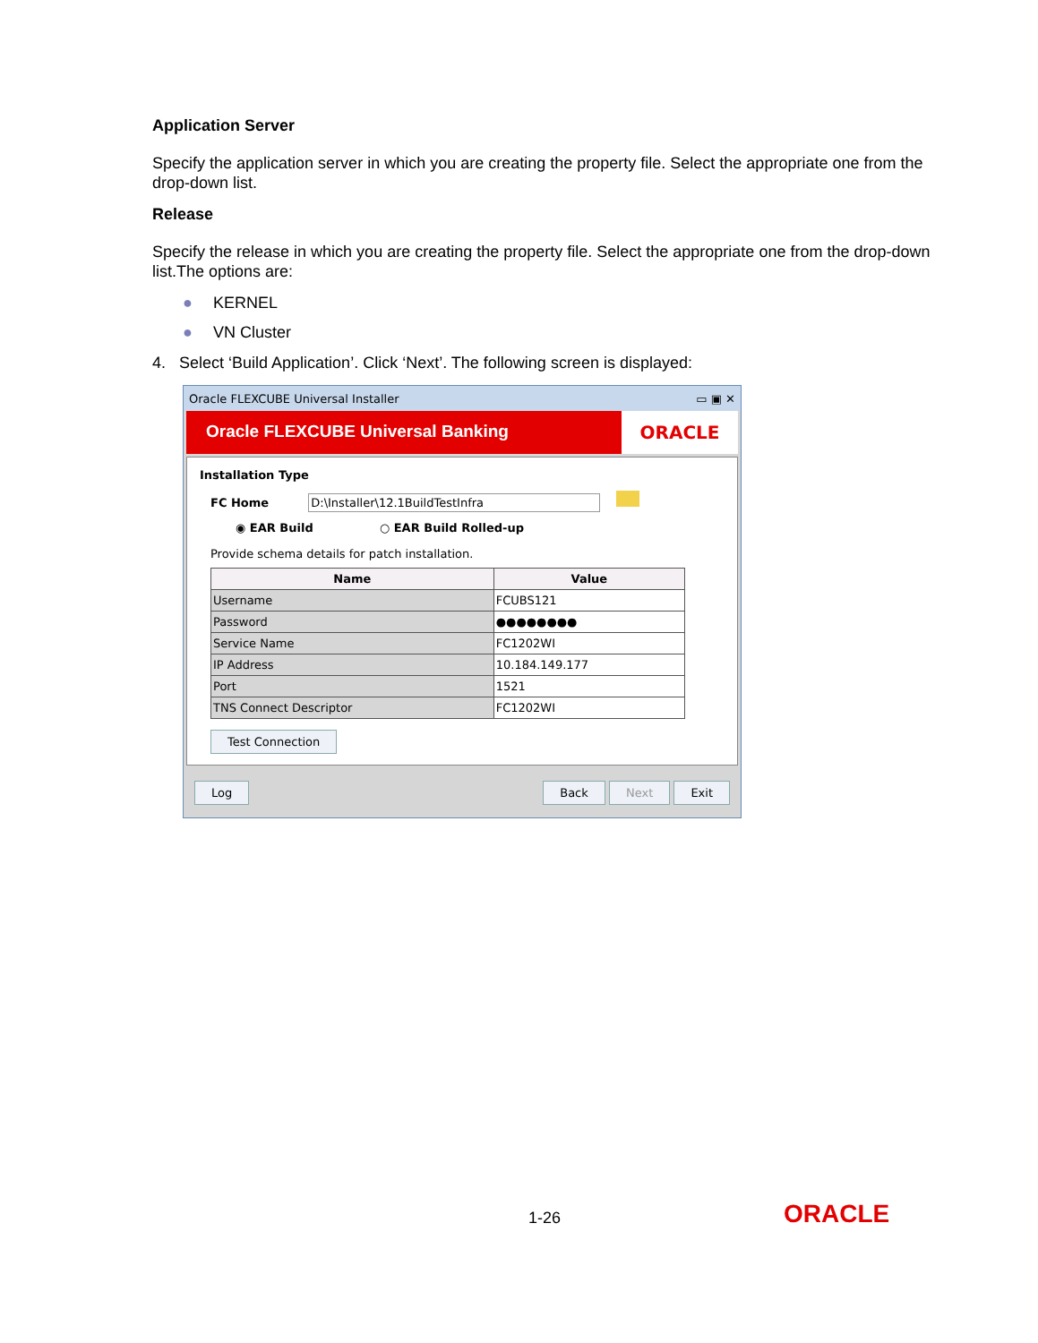Application Server
Specify the application server in which you are creating the property file. Select the appropriate one from the drop-down list.
Release
Specify the release in which you are creating the property file. Select the appropriate one from the drop-down list.The options are:
● KERNEL
● VN Cluster
4. Select ‘Build Application’. Click ‘Next’. The following screen is displayed:
Oracle FLEXCUBE Universal Installer ▭ ▣ ✕
Oracle FLEXCUBE Universal Banking
ORACLE
Installation Type
FC Home D:\Installer\12.1BuildTestInfra
◉ EAR Build ○ EAR Build Rolled-up
Provide schema details for patch installation.
| Name | Value |
| --- | --- |
| Username | FCUBS121 |
| Password | ●●●●●●●● |
| Service Name | FC1202WI |
| IP Address | 10.184.149.177 |
| Port | 1521 |
| TNS Connect Descriptor | FC1202WI |
Test Connection
Log Back Next Exit
1-26 ORACLE